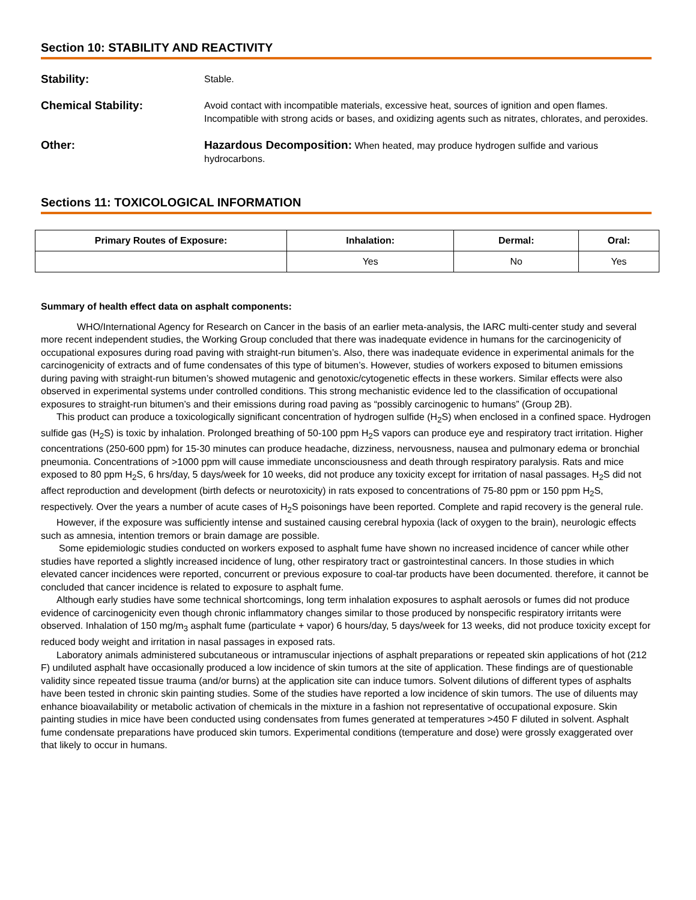Section 10: STABILITY AND REACTIVITY
Stability:
Stable.
Chemical Stability:
Avoid contact with incompatible materials, excessive heat, sources of ignition and open flames. Incompatible with strong acids or bases, and oxidizing agents such as nitrates, chlorates, and peroxides.
Other: Hazardous Decomposition: When heated, may produce hydrogen sulfide and various hydrocarbons.
Sections 11: TOXICOLOGICAL INFORMATION
| Primary Routes of Exposure: | Inhalation: | Dermal: | Oral: |
| --- | --- | --- | --- |
| | Yes | No | Yes |
Summary of health effect data on asphalt components:
WHO/International Agency for Research on Cancer in the basis of an earlier meta-analysis, the IARC multi-center study and several more recent independent studies, the Working Group concluded that there was inadequate evidence in humans for the carcinogenicity of occupational exposures during road paving with straight-run bitumen’s. Also, there was inadequate evidence in experimental animals for the carcinogenicity of extracts and of fume condensates of this type of bitumen’s. However, studies of workers exposed to bitumen emissions during paving with straight-run bitumen’s showed mutagenic and genotoxic/cytogenetic effects in these workers. Similar effects were also observed in experimental systems under controlled conditions. This strong mechanistic evidence led to the classification of occupational exposures to straight-run bitumen’s and their emissions during road paving as “possibly carcinogenic to humans” (Group 2B).
This product can produce a toxicologically significant concentration of hydrogen sulfide (H<sub>2</sub>S) when enclosed in a confined space. Hydrogen sulfide gas (H<sub>2</sub>S) is toxic by inhalation. Prolonged breathing of 50-100 ppm H<sub>2</sub>S vapors can produce eye and respiratory tract irritation. Higher concentrations (250-600 ppm) for 15-30 minutes can produce headache, dizziness, nervousness, nausea and pulmonary edema or bronchial pneumonia. Concentrations of >1000 ppm will cause immediate unconsciousness and death through respiratory paralysis. Rats and mice exposed to 80 ppm H<sub>2</sub>S, 6 hrs/day, 5 days/week for 10 weeks, did not produce any toxicity except for irritation of nasal passages. H<sub>2</sub>S did not affect reproduction and development (birth defects or neurotoxicity) in rats exposed to concentrations of 75-80 ppm or 150 ppm H<sub>2</sub>S, respectively. Over the years a number of acute cases of H<sub>2</sub>S poisonings have been reported. Complete and rapid recovery is the general rule.
However, if the exposure was sufficiently intense and sustained causing cerebral hypoxia (lack of oxygen to the brain), neurologic effects such as amnesia, intention tremors or brain damage are possible.
Some epidemiologic studies conducted on workers exposed to asphalt fume have shown no increased incidence of cancer while other studies have reported a slightly increased incidence of lung, other respiratory tract or gastrointestinal cancers. In those studies in which elevated cancer incidences were reported, concurrent or previous exposure to coal-tar products have been documented. therefore, it cannot be concluded that cancer incidence is related to exposure to asphalt fume.
Although early studies have some technical shortcomings, long term inhalation exposures to asphalt aerosols or fumes did not produce evidence of carcinogenicity even though chronic inflammatory changes similar to those produced by nonspecific respiratory irritants were observed. Inhalation of 150 mg/m<sub>3</sub> asphalt fume (particulate + vapor) 6 hours/day, 5 days/week for 13 weeks, did not produce toxicity except for reduced body weight and irritation in nasal passages in exposed rats.
Laboratory animals administered subcutaneous or intramuscular injections of asphalt preparations or repeated skin applications of hot (212 F) undiluted asphalt have occasionally produced a low incidence of skin tumors at the site of application. These findings are of questionable validity since repeated tissue trauma (and/or burns) at the application site can induce tumors. Solvent dilutions of different types of asphalts have been tested in chronic skin painting studies. Some of the studies have reported a low incidence of skin tumors. The use of diluents may enhance bioavailability or metabolic activation of chemicals in the mixture in a fashion not representative of occupational exposure. Skin painting studies in mice have been conducted using condensates from fumes generated at temperatures >450 F diluted in solvent. Asphalt fume condensate preparations have produced skin tumors. Experimental conditions (temperature and dose) were grossly exaggerated over that likely to occur in humans.